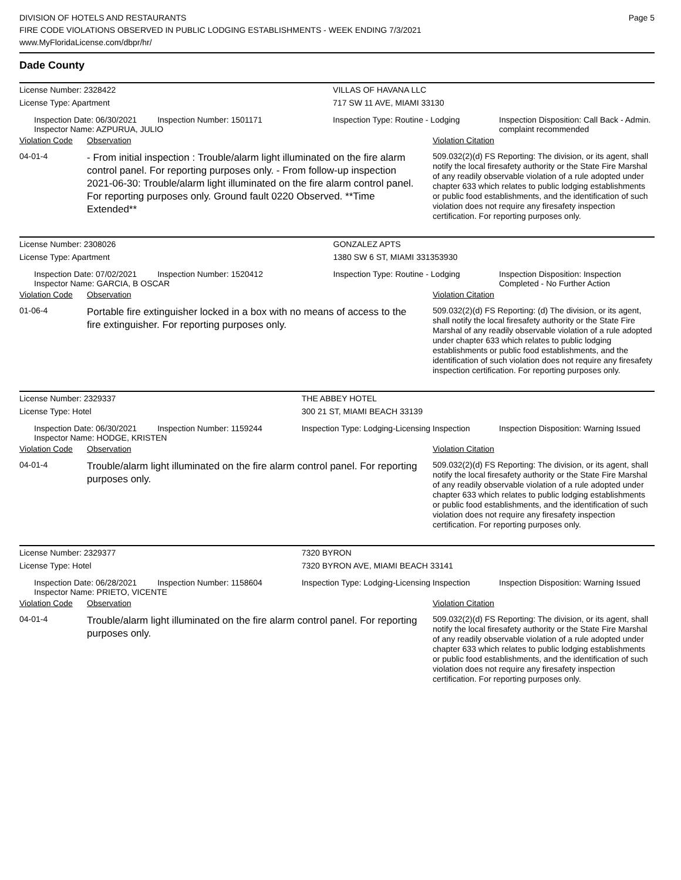DIVISION OF HOTELS AND RESTAURANTS
FIRE CODE VIOLATIONS OBSERVED IN PUBLIC LODGING ESTABLISHMENTS - WEEK ENDING 7/3/2021
www.MyFloridaLicense.com/dbpr/hr/
Page 5
Dade County
| License Number: 2328422 | | VILLAS OF HAVANA LLC | |
| License Type: Apartment | | 717 SW 11 AVE, MIAMI 33130 | |
| | Inspection Date: 06/30/2021 Inspection Number: 1501171 Inspector Name: AZPURUA, JULIO | Inspection Type: Routine - Lodging | Inspection Disposition: Call Back - Admin. complaint recommended |
| Violation Code | Observation | Violation Citation |
| 04-01-4 | - From initial inspection : Trouble/alarm light illuminated on the fire alarm control panel. For reporting purposes only. - From follow-up inspection 2021-06-30: Trouble/alarm light illuminated on the fire alarm control panel. For reporting purposes only. Ground fault 0220 Observed. **Time Extended** | 509.032(2)(d) FS Reporting: The division, or its agent, shall notify the local firesafety authority or the State Fire Marshal of any readily observable violation of a rule adopted under chapter 633 which relates to public lodging establishments or public food establishments, and the identification of such violation does not require any firesafety inspection certification. For reporting purposes only. |
| License Number: 2308026 | | GONZALEZ APTS | |
| License Type: Apartment | | 1380 SW 6 ST, MIAMI 331353930 | |
| | Inspection Date: 07/02/2021 Inspection Number: 1520412 Inspector Name: GARCIA, B OSCAR | Inspection Type: Routine - Lodging | Inspection Disposition: Inspection Completed - No Further Action |
| Violation Code | Observation | Violation Citation |
| 01-06-4 | Portable fire extinguisher locked in a box with no means of access to the fire extinguisher. For reporting purposes only. | 509.032(2)(d) FS Reporting: (d) The division, or its agent, shall notify the local firesafety authority or the State Fire Marshal of any readily observable violation of a rule adopted under chapter 633 which relates to public lodging establishments or public food establishments, and the identification of such violation does not require any firesafety inspection certification. For reporting purposes only. |
| License Number: 2329337 | | THE ABBEY HOTEL | |
| License Type: Hotel | | 300 21 ST, MIAMI BEACH 33139 | |
| | Inspection Date: 06/30/2021 Inspection Number: 1159244 Inspector Name: HODGE, KRISTEN | Inspection Type: Lodging-Licensing Inspection | Inspection Disposition: Warning Issued |
| Violation Code | Observation | Violation Citation |
| 04-01-4 | Trouble/alarm light illuminated on the fire alarm control panel. For reporting purposes only. | 509.032(2)(d) FS Reporting: The division, or its agent, shall notify the local firesafety authority or the State Fire Marshal of any readily observable violation of a rule adopted under chapter 633 which relates to public lodging establishments or public food establishments, and the identification of such violation does not require any firesafety inspection certification. For reporting purposes only. |
| License Number: 2329377 | | 7320 BYRON | |
| License Type: Hotel | | 7320 BYRON AVE, MIAMI BEACH 33141 | |
| | Inspection Date: 06/28/2021 Inspection Number: 1158604 Inspector Name: PRIETO, VICENTE | Inspection Type: Lodging-Licensing Inspection | Inspection Disposition: Warning Issued |
| Violation Code | Observation | Violation Citation |
| 04-01-4 | Trouble/alarm light illuminated on the fire alarm control panel. For reporting purposes only. | 509.032(2)(d) FS Reporting: The division, or its agent, shall notify the local firesafety authority or the State Fire Marshal of any readily observable violation of a rule adopted under chapter 633 which relates to public lodging establishments or public food establishments, and the identification of such violation does not require any firesafety inspection certification. For reporting purposes only. |